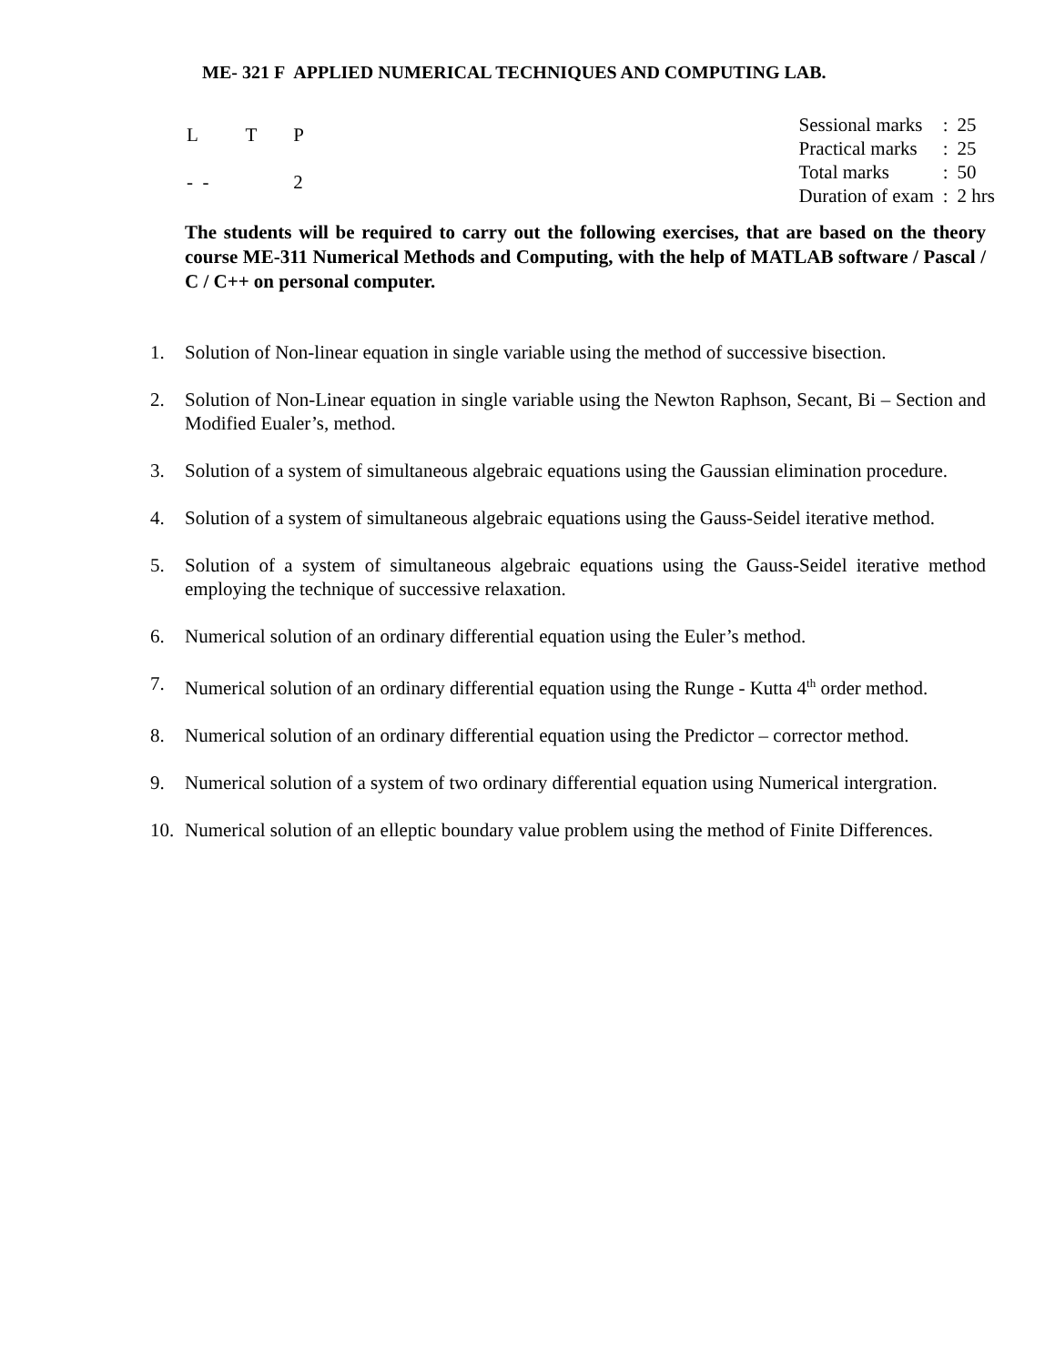ME- 321 F APPLIED NUMERICAL TECHNIQUES AND COMPUTING LAB.
| L | T | P |
| - - | | 2 |
| Sessional marks | : | 25 |
| Practical marks | : | 25 |
| Total marks | : | 50 |
| Duration of exam | : | 2 hrs |
The students will be required to carry out the following exercises, that are based on the theory course ME-311 Numerical Methods and Computing, with the help of MATLAB software / Pascal / C / C++ on personal computer.
1. Solution of Non-linear equation in single variable using the method of successive bisection.
2. Solution of Non-Linear equation in single variable using the Newton Raphson, Secant, Bi – Section and Modified Eualer’s, method.
3. Solution of a system of simultaneous algebraic equations using the Gaussian elimination procedure.
4. Solution of a system of simultaneous algebraic equations using the Gauss-Seidel iterative method.
5. Solution of a system of simultaneous algebraic equations using the Gauss-Seidel iterative method employing the technique of successive relaxation.
6. Numerical solution of an ordinary differential equation using the Euler’s method.
7. Numerical solution of an ordinary differential equation using the Runge - Kutta 4<sup>th</sup> order method.
8. Numerical solution of an ordinary differential equation using the Predictor – corrector method.
9. Numerical solution of a system of two ordinary differential equation using Numerical intergration.
10. Numerical solution of an elleptic boundary value problem using the method of Finite Differences.